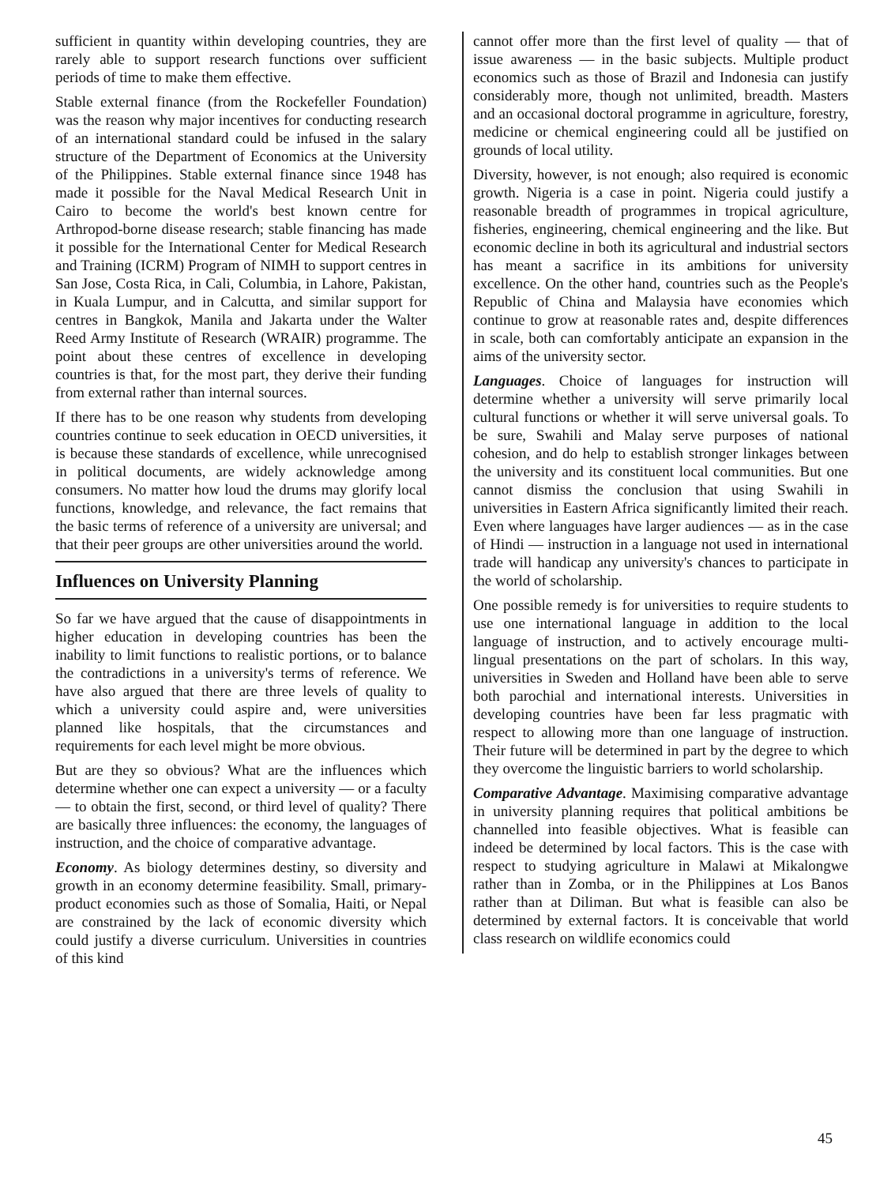sufficient in quantity within developing countries, they are rarely able to support research functions over sufficient periods of time to make them effective.
Stable external finance (from the Rockefeller Foundation) was the reason why major incentives for conducting research of an international standard could be infused in the salary structure of the Department of Economics at the University of the Philippines. Stable external finance since 1948 has made it possible for the Naval Medical Research Unit in Cairo to become the world's best known centre for Arthropod-borne disease research; stable financing has made it possible for the International Center for Medical Research and Training (ICRM) Program of NIMH to support centres in San Jose, Costa Rica, in Cali, Columbia, in Lahore, Pakistan, in Kuala Lumpur, and in Calcutta, and similar support for centres in Bangkok, Manila and Jakarta under the Walter Reed Army Institute of Research (WRAIR) programme. The point about these centres of excellence in developing countries is that, for the most part, they derive their funding from external rather than internal sources.
If there has to be one reason why students from developing countries continue to seek education in OECD universities, it is because these standards of excellence, while unrecognised in political documents, are widely acknowledge among consumers. No matter how loud the drums may glorify local functions, knowledge, and relevance, the fact remains that the basic terms of reference of a university are universal; and that their peer groups are other universities around the world.
Influences on University Planning
So far we have argued that the cause of disappointments in higher education in developing countries has been the inability to limit functions to realistic portions, or to balance the contradictions in a university's terms of reference. We have also argued that there are three levels of quality to which a university could aspire and, were universities planned like hospitals, that the circumstances and requirements for each level might be more obvious.
But are they so obvious? What are the influences which determine whether one can expect a university — or a faculty — to obtain the first, second, or third level of quality? There are basically three influences: the economy, the languages of instruction, and the choice of comparative advantage.
Economy. As biology determines destiny, so diversity and growth in an economy determine feasibility. Small, primary-product economies such as those of Somalia, Haiti, or Nepal are constrained by the lack of economic diversity which could justify a diverse curriculum. Universities in countries of this kind
cannot offer more than the first level of quality — that of issue awareness — in the basic subjects. Multiple product economics such as those of Brazil and Indonesia can justify considerably more, though not unlimited, breadth. Masters and an occasional doctoral programme in agriculture, forestry, medicine or chemical engineering could all be justified on grounds of local utility.
Diversity, however, is not enough; also required is economic growth. Nigeria is a case in point. Nigeria could justify a reasonable breadth of programmes in tropical agriculture, fisheries, engineering, chemical engineering and the like. But economic decline in both its agricultural and industrial sectors has meant a sacrifice in its ambitions for university excellence. On the other hand, countries such as the People's Republic of China and Malaysia have economies which continue to grow at reasonable rates and, despite differences in scale, both can comfortably anticipate an expansion in the aims of the university sector.
Languages. Choice of languages for instruction will determine whether a university will serve primarily local cultural functions or whether it will serve universal goals. To be sure, Swahili and Malay serve purposes of national cohesion, and do help to establish stronger linkages between the university and its constituent local communities. But one cannot dismiss the conclusion that using Swahili in universities in Eastern Africa significantly limited their reach. Even where languages have larger audiences — as in the case of Hindi — instruction in a language not used in international trade will handicap any university's chances to participate in the world of scholarship.
One possible remedy is for universities to require students to use one international language in addition to the local language of instruction, and to actively encourage multi-lingual presentations on the part of scholars. In this way, universities in Sweden and Holland have been able to serve both parochial and international interests. Universities in developing countries have been far less pragmatic with respect to allowing more than one language of instruction. Their future will be determined in part by the degree to which they overcome the linguistic barriers to world scholarship.
Comparative Advantage. Maximising comparative advantage in university planning requires that political ambitions be channelled into feasible objectives. What is feasible can indeed be determined by local factors. This is the case with respect to studying agriculture in Malawi at Mikalongwe rather than in Zomba, or in the Philippines at Los Banos rather than at Diliman. But what is feasible can also be determined by external factors. It is conceivable that world class research on wildlife economics could
45